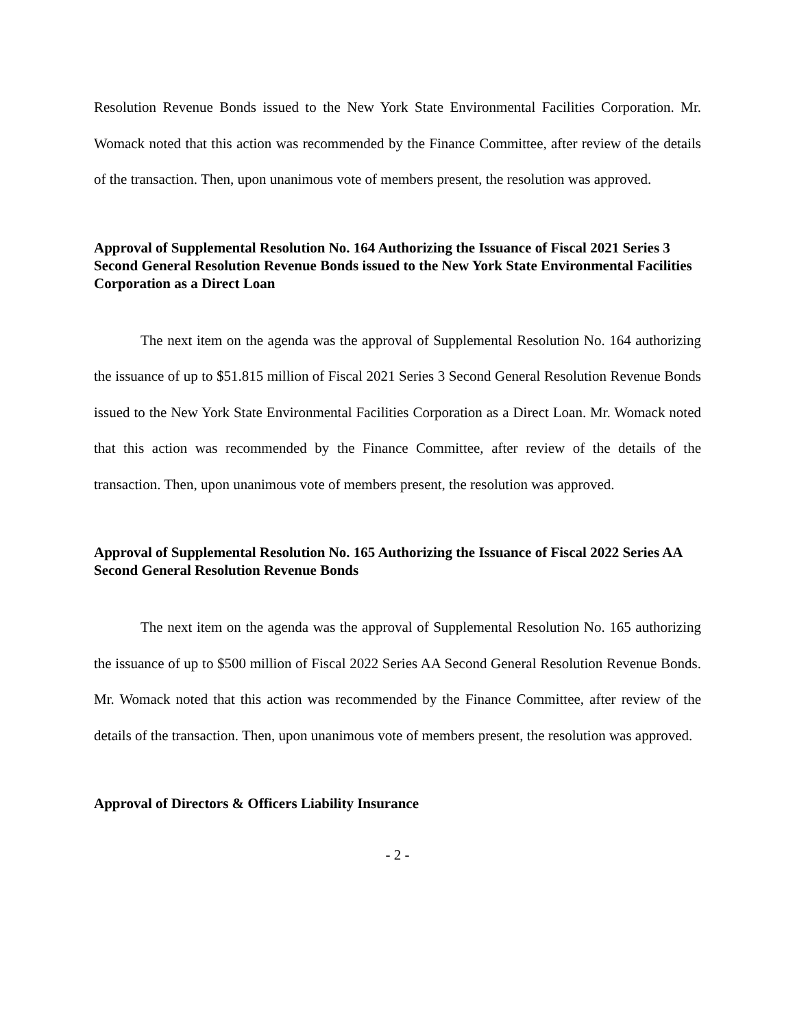Resolution Revenue Bonds issued to the New York State Environmental Facilities Corporation. Mr. Womack noted that this action was recommended by the Finance Committee, after review of the details of the transaction. Then, upon unanimous vote of members present, the resolution was approved.
Approval of Supplemental Resolution No. 164 Authorizing the Issuance of Fiscal 2021 Series 3 Second General Resolution Revenue Bonds issued to the New York State Environmental Facilities Corporation as a Direct Loan
The next item on the agenda was the approval of Supplemental Resolution No. 164 authorizing the issuance of up to $51.815 million of Fiscal 2021 Series 3 Second General Resolution Revenue Bonds issued to the New York State Environmental Facilities Corporation as a Direct Loan. Mr. Womack noted that this action was recommended by the Finance Committee, after review of the details of the transaction. Then, upon unanimous vote of members present, the resolution was approved.
Approval of Supplemental Resolution No. 165 Authorizing the Issuance of Fiscal 2022 Series AA Second General Resolution Revenue Bonds
The next item on the agenda was the approval of Supplemental Resolution No. 165 authorizing the issuance of up to $500 million of Fiscal 2022 Series AA Second General Resolution Revenue Bonds. Mr. Womack noted that this action was recommended by the Finance Committee, after review of the details of the transaction. Then, upon unanimous vote of members present, the resolution was approved.
Approval of Directors & Officers Liability Insurance
- 2 -